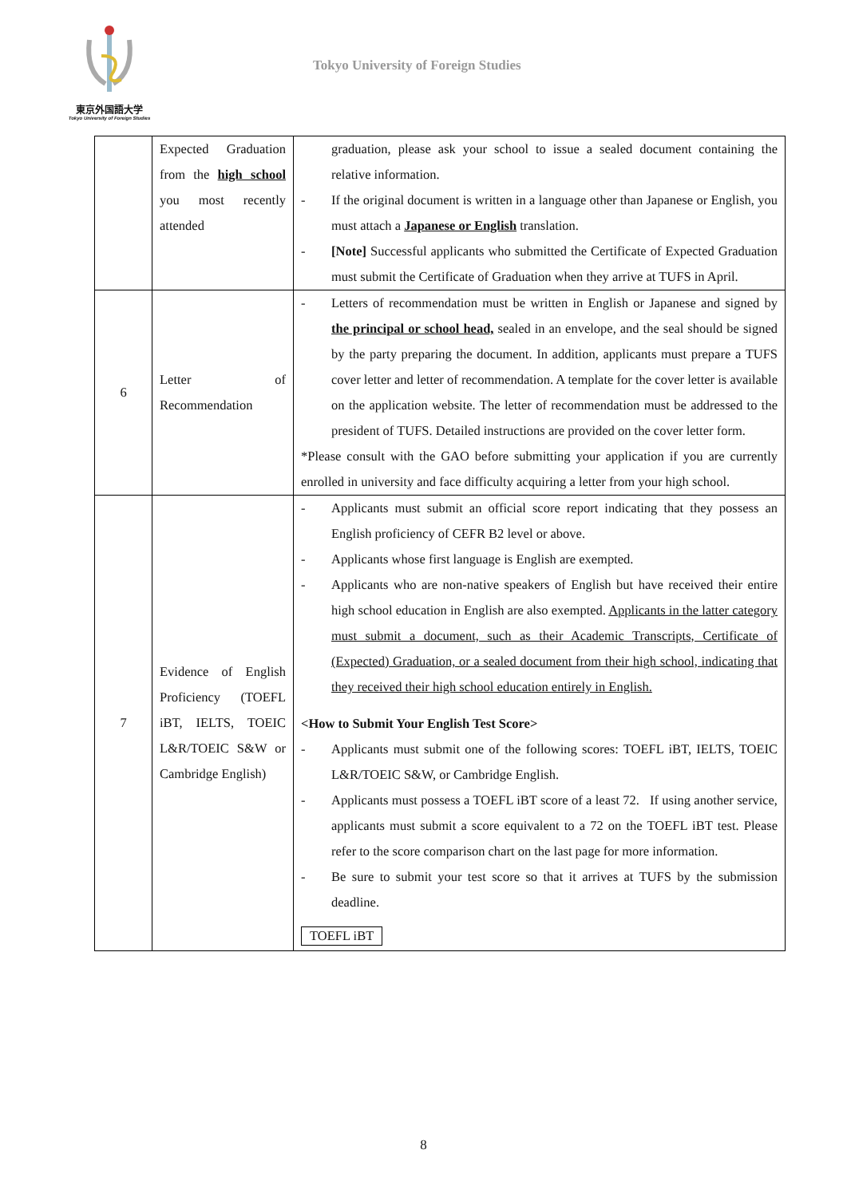東京外国語大学
Tokyo University of Foreign Studies
Tokyo University of Foreign Studies
| | Expected Graduation from the high school you most recently attended | graduation, please ask your school to issue a sealed document containing the relative information. - If the original document is written in a language other than Japanese or English, you must attach a Japanese or English translation. - [Note] Successful applicants who submitted the Certificate of Expected Graduation must submit the Certificate of Graduation when they arrive at TUFS in April. |
| 6 | Letter of Recommendation | - Letters of recommendation must be written in English or Japanese and signed by the principal or school head, sealed in an envelope, and the seal should be signed by the party preparing the document. In addition, applicants must prepare a TUFS cover letter and letter of recommendation. A template for the cover letter is available on the application website. The letter of recommendation must be addressed to the president of TUFS. Detailed instructions are provided on the cover letter form. *Please consult with the GAO before submitting your application if you are currently enrolled in university and face difficulty acquiring a letter from your high school. |
| 7 | Evidence of English Proficiency (TOEFL iBT, IELTS, TOEIC L&R/TOEIC S&W or Cambridge English) | - Applicants must submit an official score report indicating that they possess an English proficiency of CEFR B2 level or above. - Applicants whose first language is English are exempted. - Applicants who are non-native speakers of English but have received their entire high school education in English are also exempted. Applicants in the latter category must submit a document, such as their Academic Transcripts, Certificate of (Expected) Graduation, or a sealed document from their high school, indicating that they received their high school education entirely in English. <How to Submit Your English Test Score> - Applicants must submit one of the following scores: TOEFL iBT, IELTS, TOEIC L&R/TOEIC S&W, or Cambridge English. - Applicants must possess a TOEFL iBT score of a least 72. If using another service, applicants must submit a score equivalent to a 72 on the TOEFL iBT test. Please refer to the score comparison chart on the last page for more information. - Be sure to submit your test score so that it arrives at TUFS by the submission deadline. TOEFL iBT |
8